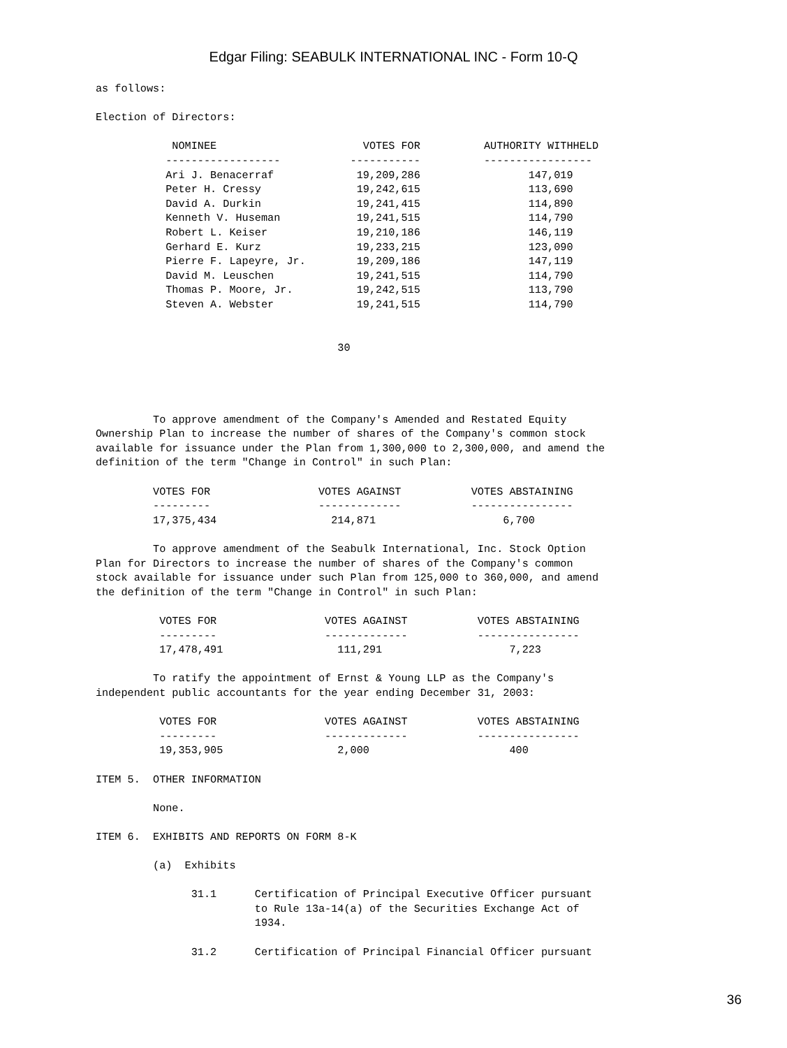Edgar Filing: SEABULK INTERNATIONAL INC - Form 10-Q
as follows: Election of Directors: NOMINEE VOTES FOR AUTHORITY WITHHELD ------------------ ----------- ----------------- Ari J. Benacerraf 19,209,286 147,019 Peter H. Cressy 19,242,615 113,690 David A. Durkin 19,241,415 114,890 Kenneth V. Huseman 19,241,515 114,790 Robert L. Keiser 19,210,186 146,119 Gerhard E. Kurz 19,233,215 123,090 Pierre F. Lapeyre, Jr. 19,209,186 147,119 David M. Leuschen 19,241,515 114,790 Thomas P. Moore, Jr. 19,242,515 113,790 Steven A. Webster 19,241,515 114,790 30 To approve amendment of the Company's Amended and Restated Equity Ownership Plan to increase the number of shares of the Company's common stock available for issuance under the Plan from 1,300,000 to 2,300,000, and amend the definition of the term "Change in Control" in such Plan: VOTES FOR VOTES AGAINST VOTES ABSTAINING --------- ------------- ---------------- 17,375,434 214,871 6,700 To approve amendment of the Seabulk International, Inc. Stock Option Plan for Directors to increase the number of shares of the Company's common stock available for issuance under such Plan from 125,000 to 360,000, and amend the definition of the term "Change in Control" in such Plan: VOTES FOR VOTES AGAINST VOTES ABSTAINING --------- ------------- ---------------- 17,478,491 111,291 7,223 To ratify the appointment of Ernst & Young LLP as the Company's independent public accountants for the year ending December 31, 2003: VOTES FOR VOTES AGAINST VOTES ABSTAINING --------- ------------- ---------------- 19,353,905 2,000 400 ITEM 5. OTHER INFORMATION None. ITEM 6. EXHIBITS AND REPORTS ON FORM 8-K (a) Exhibits 31.1 Certification of Principal Executive Officer pursuant to Rule 13a-14(a) of the Securities Exchange Act of 1934. 31.2 Certification of Principal Financial Officer pursuant
36